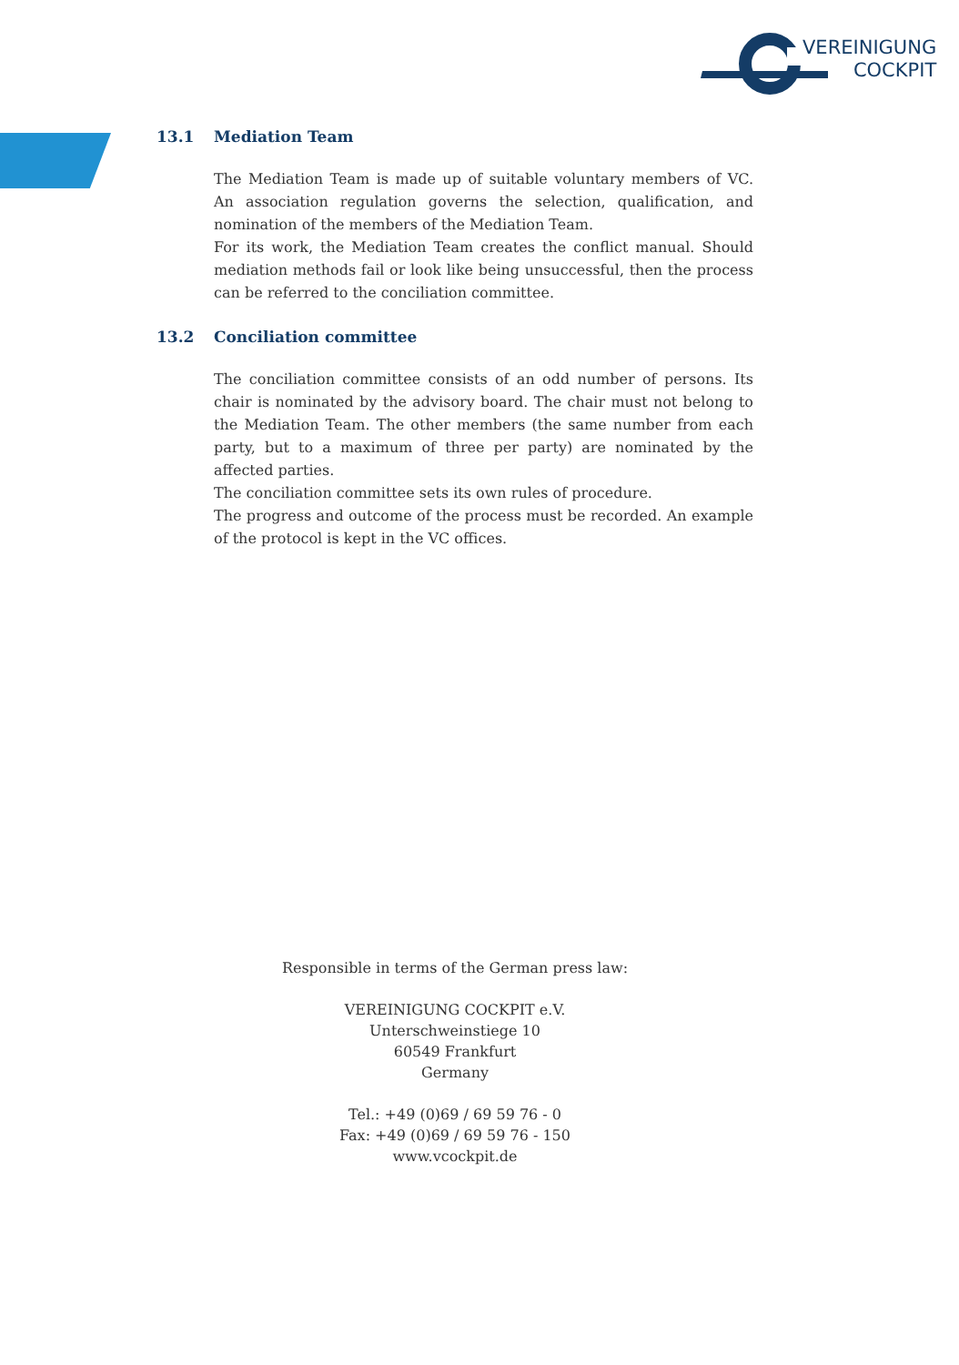VEREINIGUNG
COCKPIT
13.1 Mediation Team
The Mediation Team is made up of suitable voluntary members of VC. An association regulation governs the selection, qualification, and nomination of the members of the Mediation Team.
For its work, the Mediation Team creates the conflict manual. Should mediation methods fail or look like being unsuccessful, then the process can be referred to the conciliation committee.
13.2 Conciliation committee
The conciliation committee consists of an odd number of persons. Its chair is nominated by the advisory board. The chair must not belong to the Mediation Team. The other members (the same number from each party, but to a maximum of three per party) are nominated by the affected parties.
The conciliation committee sets its own rules of procedure.
The progress and outcome of the process must be recorded. An example of the protocol is kept in the VC offices.
Responsible in terms of the German press law:
VEREINIGUNG COCKPIT e.V.
Unterschweinstiege 10
60549 Frankfurt
Germany
Tel.: +49 (0)69 / 69 59 76 - 0
Fax: +49 (0)69 / 69 59 76 - 150
www.vcockpit.de